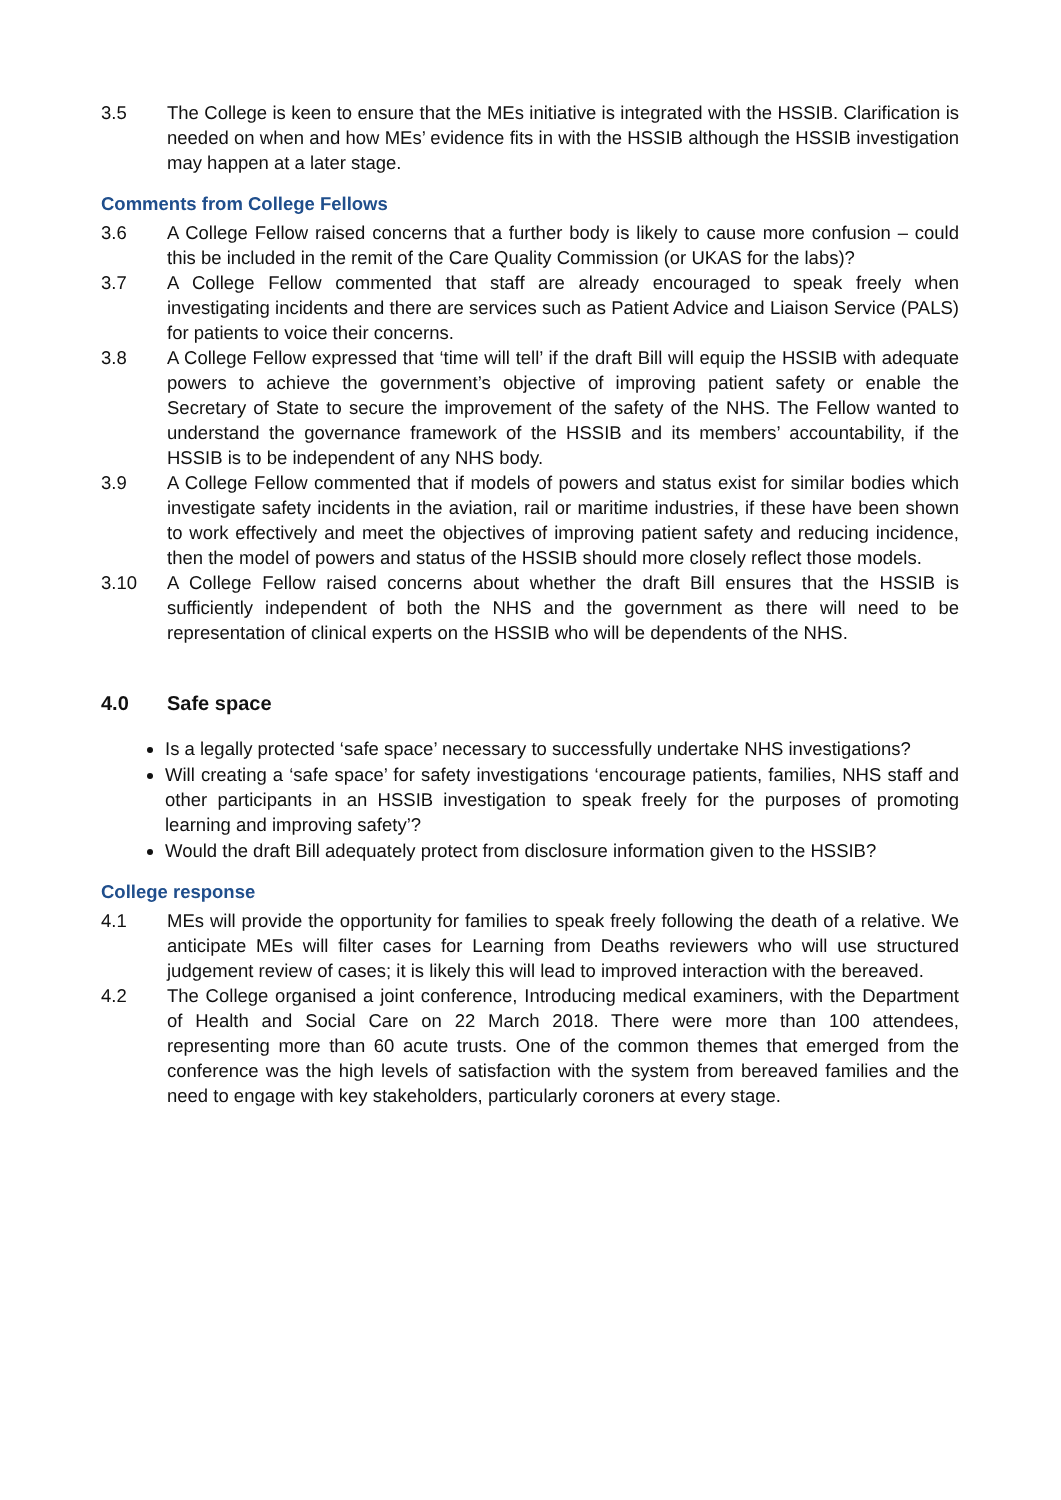3.5 The College is keen to ensure that the MEs initiative is integrated with the HSSIB. Clarification is needed on when and how MEs’ evidence fits in with the HSSIB although the HSSIB investigation may happen at a later stage.
Comments from College Fellows
3.6 A College Fellow raised concerns that a further body is likely to cause more confusion – could this be included in the remit of the Care Quality Commission (or UKAS for the labs)?
3.7 A College Fellow commented that staff are already encouraged to speak freely when investigating incidents and there are services such as Patient Advice and Liaison Service (PALS) for patients to voice their concerns.
3.8 A College Fellow expressed that ‘time will tell’ if the draft Bill will equip the HSSIB with adequate powers to achieve the government’s objective of improving patient safety or enable the Secretary of State to secure the improvement of the safety of the NHS. The Fellow wanted to understand the governance framework of the HSSIB and its members’ accountability, if the HSSIB is to be independent of any NHS body.
3.9 A College Fellow commented that if models of powers and status exist for similar bodies which investigate safety incidents in the aviation, rail or maritime industries, if these have been shown to work effectively and meet the objectives of improving patient safety and reducing incidence, then the model of powers and status of the HSSIB should more closely reflect those models.
3.10 A College Fellow raised concerns about whether the draft Bill ensures that the HSSIB is sufficiently independent of both the NHS and the government as there will need to be representation of clinical experts on the HSSIB who will be dependents of the NHS.
4.0 Safe space
Is a legally protected ‘safe space’ necessary to successfully undertake NHS investigations?
Will creating a ‘safe space’ for safety investigations ‘encourage patients, families, NHS staff and other participants in an HSSIB investigation to speak freely for the purposes of promoting learning and improving safety’?
Would the draft Bill adequately protect from disclosure information given to the HSSIB?
College response
4.1 MEs will provide the opportunity for families to speak freely following the death of a relative. We anticipate MEs will filter cases for Learning from Deaths reviewers who will use structured judgement review of cases; it is likely this will lead to improved interaction with the bereaved.
4.2 The College organised a joint conference, Introducing medical examiners, with the Department of Health and Social Care on 22 March 2018. There were more than 100 attendees, representing more than 60 acute trusts. One of the common themes that emerged from the conference was the high levels of satisfaction with the system from bereaved families and the need to engage with key stakeholders, particularly coroners at every stage.